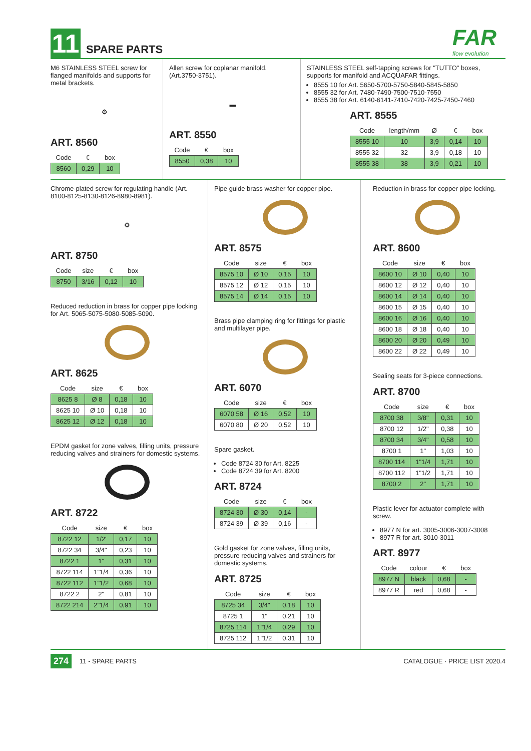11
SPARE PARTS FAR
flow evolution
M6 STAINLESS STEEL screw for flanged manifolds and supports for metal brackets.
⚙
ART. 8560
| Code | € | box |
| --- | --- | --- |
| 8560 | 0,29 | 10 |
Allen screw for coplanar manifold. (Art.3750-3751).
▬
ART. 8550
| Code | € | box |
| --- | --- | --- |
| 8550 | 0,38 | 10 |
STAINLESS STEEL self-tapping screws for "TUTTO" boxes, supports for manifold and ACQUAFAR fittings.
8555 10 for Art. 5650-5700-5750-5840-5845-5850
8555 32 for Art. 7480-7490-7500-7510-7550
8555 38 for Art. 6140-6141-7410-7420-7425-7450-7460
ART. 8555
| Code | length/mm | Ø | € | box |
| --- | --- | --- | --- | --- |
| 8555 10 | 10 | 3,9 | 0,14 | 10 |
| 8555 32 | 32 | 3,9 | 0,18 | 10 |
| 8555 38 | 38 | 3,9 | 0,21 | 10 |
Chrome-plated screw for regulating handle (Art. 8100-8125-8130-8126-8980-8981).
⚙
ART. 8750
| Code | size | € | box |
| --- | --- | --- | --- |
| 8750 | 3/16 | 0,12 | 10 |
Reduced reduction in brass for copper pipe locking for Art. 5065-5075-5080-5085-5090.
ART. 8625
| Code | size | € | box |
| --- | --- | --- | --- |
| 8625 8 | Ø 8 | 0,18 | 10 |
| 8625 10 | Ø 10 | 0,18 | 10 |
| 8625 12 | Ø 12 | 0,18 | 10 |
EPDM gasket for zone valves, filling units, pressure reducing valves and strainers for domestic systems.
ART. 8722
| Code | size | € | box |
| --- | --- | --- | --- |
| 8722 12 | 1/2' | 0,17 | 10 |
| 8722 34 | 3/4" | 0,23 | 10 |
| 8722 1 | 1" | 0,31 | 10 |
| 8722 114 | 1"1/4 | 0,36 | 10 |
| 8722 112 | 1"1/2 | 0,68 | 10 |
| 8722 2 | 2" | 0,81 | 10 |
| 8722 214 | 2"1/4 | 0,91 | 10 |
Pipe guide brass washer for copper pipe.
ART. 8575
| Code | size | € | box |
| --- | --- | --- | --- |
| 8575 10 | Ø 10 | 0,15 | 10 |
| 8575 12 | Ø 12 | 0,15 | 10 |
| 8575 14 | Ø 14 | 0,15 | 10 |
Brass pipe clamping ring for fittings for plastic and multilayer pipe.
ART. 6070
| Code | size | € | box |
| --- | --- | --- | --- |
| 6070 58 | Ø 16 | 0,52 | 10 |
| 6070 80 | Ø 20 | 0,52 | 10 |
Spare gasket.
Code 8724 30 for Art. 8225
Code 8724 39 for Art. 8200
ART. 8724
| Code | size | € | box |
| --- | --- | --- | --- |
| 8724 30 | Ø 30 | 0,14 | - |
| 8724 39 | Ø 39 | 0,16 | - |
Gold gasket for zone valves, filling units, pressure reducing valves and strainers for domestic systems.
ART. 8725
| Code | size | € | box |
| --- | --- | --- | --- |
| 8725 34 | 3/4" | 0,18 | 10 |
| 8725 1 | 1" | 0,21 | 10 |
| 8725 114 | 1"1/4 | 0,29 | 10 |
| 8725 112 | 1"1/2 | 0,31 | 10 |
Reduction in brass for copper pipe locking.
ART. 8600
| Code | size | € | box |
| --- | --- | --- | --- |
| 8600 10 | Ø 10 | 0,40 | 10 |
| 8600 12 | Ø 12 | 0,40 | 10 |
| 8600 14 | Ø 14 | 0,40 | 10 |
| 8600 15 | Ø 15 | 0,40 | 10 |
| 8600 16 | Ø 16 | 0,40 | 10 |
| 8600 18 | Ø 18 | 0,40 | 10 |
| 8600 20 | Ø 20 | 0,49 | 10 |
| 8600 22 | Ø 22 | 0,49 | 10 |
Sealing seats for 3-piece connections.
ART. 8700
| Code | size | € | box |
| --- | --- | --- | --- |
| 8700 38 | 3/8" | 0,31 | 10 |
| 8700 12 | 1/2" | 0,38 | 10 |
| 8700 34 | 3/4" | 0,58 | 10 |
| 8700 1 | 1" | 1,03 | 10 |
| 8700 114 | 1"1/4 | 1,71 | 10 |
| 8700 112 | 1"1/2 | 1,71 | 10 |
| 8700 2 | 2" | 1,71 | 10 |
Plastic lever for actuator complete with screw.
8977 N for art. 3005-3006-3007-3008
8977 R for art. 3010-3011
ART. 8977
| Code | colour | € | box |
| --- | --- | --- | --- |
| 8977 N | black | 0,68 | - |
| 8977 R | red | 0,68 | - |
274 11 - SPARE PARTS CATALOGUE · PRICE LIST 2020.4